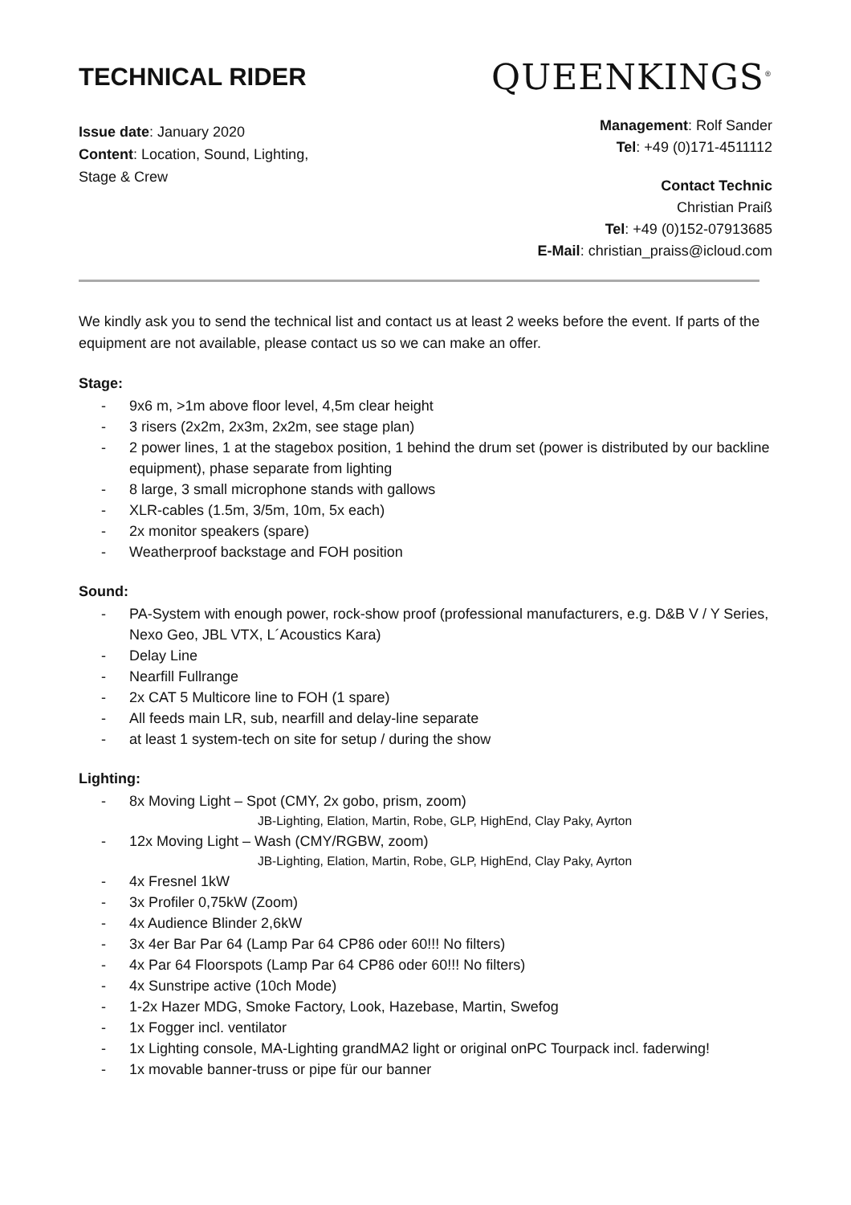TECHNICAL RIDER
Issue date: January 2020
Content: Location, Sound, Lighting,
Stage & Crew
QUEENKINGS<sup>®</sup>
Management: Rolf Sander
Tel: +49 (0)171-4511112
Contact Technic
Christian Praiß
Tel: +49 (0)152-07913685
E-Mail: christian_praiss@icloud.com
We kindly ask you to send the technical list and contact us at least 2 weeks before the event. If parts of the equipment are not available, please contact us so we can make an offer.
Stage:
- 9x6 m, >1m above floor level, 4,5m clear height
- 3 risers (2x2m, 2x3m, 2x2m, see stage plan)
- 2 power lines, 1 at the stagebox position, 1 behind the drum set (power is distributed by our backline equipment), phase separate from lighting
- 8 large, 3 small microphone stands with gallows
- XLR-cables (1.5m, 3/5m, 10m, 5x each)
- 2x monitor speakers (spare)
- Weatherproof backstage and FOH position
Sound:
- PA-System with enough power, rock-show proof (professional manufacturers, e.g. D&B V / Y Series, Nexo Geo, JBL VTX, L´Acoustics Kara)
- Delay Line
- Nearfill Fullrange
- 2x CAT 5 Multicore line to FOH (1 spare)
- All feeds main LR, sub, nearfill and delay-line separate
- at least 1 system-tech on site for setup / during the show
Lighting:
- 8x Moving Light – Spot (CMY, 2x gobo, prism, zoom)
JB-Lighting, Elation, Martin, Robe, GLP, HighEnd, Clay Paky, Ayrton
- 12x Moving Light – Wash (CMY/RGBW, zoom)
JB-Lighting, Elation, Martin, Robe, GLP, HighEnd, Clay Paky, Ayrton
- 4x Fresnel 1kW
- 3x Profiler 0,75kW (Zoom)
- 4x Audience Blinder 2,6kW
- 3x 4er Bar Par 64 (Lamp Par 64 CP86 oder 60!!! No filters)
- 4x Par 64 Floorspots (Lamp Par 64 CP86 oder 60!!! No filters)
- 4x Sunstripe active (10ch Mode)
- 1-2x Hazer MDG, Smoke Factory, Look, Hazebase, Martin, Swefog
- 1x Fogger incl. ventilator
- 1x Lighting console, MA-Lighting grandMA2 light or original onPC Tourpack incl. faderwing!
- 1x movable banner-truss or pipe für our banner